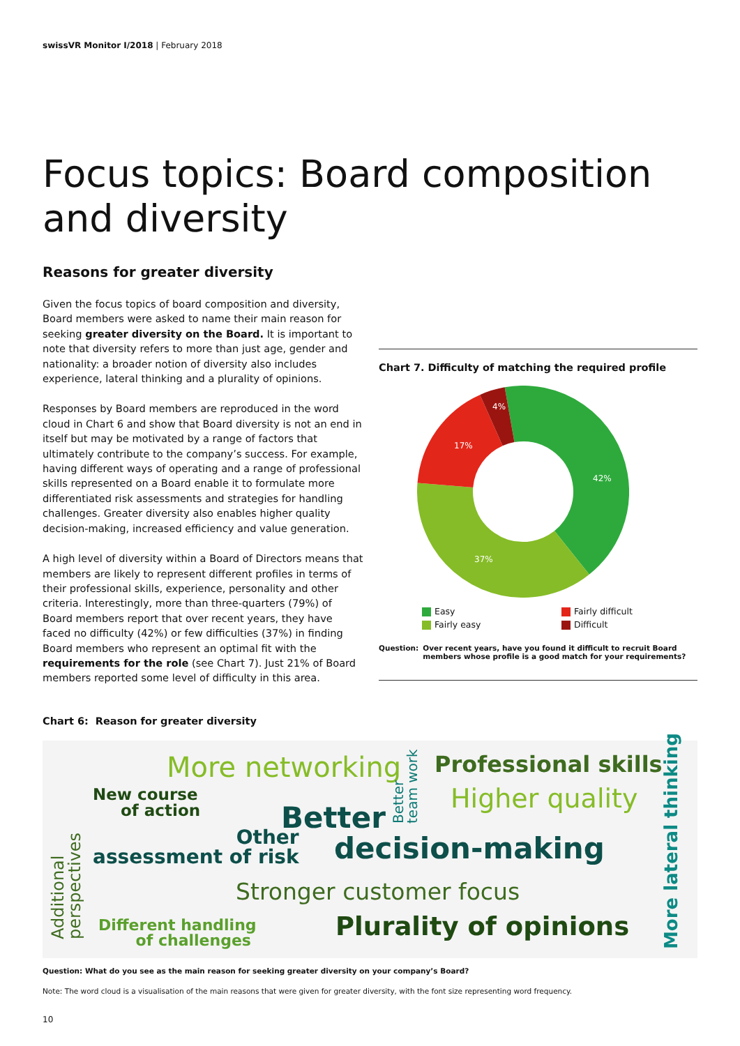swissVR Monitor I/2018 | February 2018
Focus topics: Board composition and diversity
Reasons for greater diversity
Given the focus topics of board composition and diversity, Board members were asked to name their main reason for seeking greater diversity on the Board. It is important to note that diversity refers to more than just age, gender and nationality: a broader notion of diversity also includes experience, lateral thinking and a plurality of opinions.
Responses by Board members are reproduced in the word cloud in Chart 6 and show that Board diversity is not an end in itself but may be motivated by a range of factors that ultimately contribute to the company’s success. For example, having different ways of operating and a range of professional skills represented on a Board enable it to formulate more differentiated risk assessments and strategies for handling challenges. Greater diversity also enables higher quality decision-making, increased efficiency and value generation.
A high level of diversity within a Board of Directors means that members are likely to represent different profiles in terms of their professional skills, experience, personality and other criteria. Interestingly, more than three-quarters (79%) of Board members report that over recent years, they have faced no difficulty (42%) or few difficulties (37%) in finding Board members who represent an optimal fit with the requirements for the role (see Chart 7). Just 21% of Board members reported some level of difficulty in this area.
Chart 7. Difficulty of matching the required profile
42%
37%
17%
4%
Easy Fairly difficult Fairly easy Difficult
Question: Over recent years, have you found it difficult to recruit Board
members whose profile is a good match for your requirements?
Chart 6: Reason for greater diversity
More networking Professional skills
New course
of action Higher quality
Better
Other
assessment of risk decision-making
Stronger customer focus
Different handling
of challenges
Plurality of opinions
Additional
perspectives
Better
team work
More lateral thinking
Question: What do you see as the main reason for seeking greater diversity on your company’s Board?
Note: The word cloud is a visualisation of the main reasons that were given for greater diversity, with the font size representing word frequency.
10